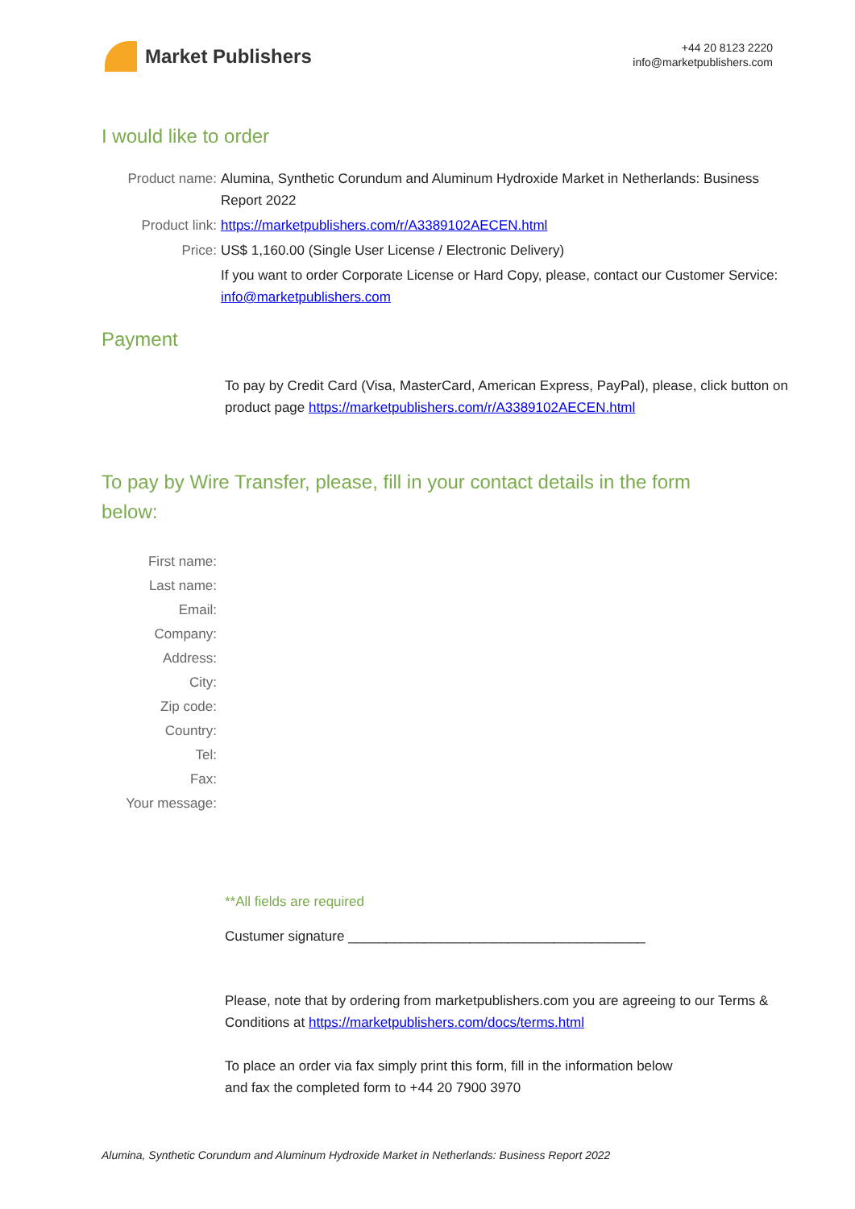Market Publishers
+44 20 8123 2220
info@marketpublishers.com
I would like to order
Product name: Alumina, Synthetic Corundum and Aluminum Hydroxide Market in Netherlands: Business Report 2022
Product link: https://marketpublishers.com/r/A3389102AECEN.html
Price: US$ 1,160.00 (Single User License / Electronic Delivery)
If you want to order Corporate License or Hard Copy, please, contact our Customer Service:
info@marketpublishers.com
Payment
To pay by Credit Card (Visa, MasterCard, American Express, PayPal), please, click button on product page https://marketpublishers.com/r/A3389102AECEN.html
To pay by Wire Transfer, please, fill in your contact details in the form below:
First name:
Last name:
Email:
Company:
Address:
City:
Zip code:
Country:
Tel:
Fax:
Your message:
**All fields are required
Custumer signature _______________________________________
Please, note that by ordering from marketpublishers.com you are agreeing to our Terms & Conditions at https://marketpublishers.com/docs/terms.html
To place an order via fax simply print this form, fill in the information below
and fax the completed form to +44 20 7900 3970
Alumina, Synthetic Corundum and Aluminum Hydroxide Market in Netherlands: Business Report 2022